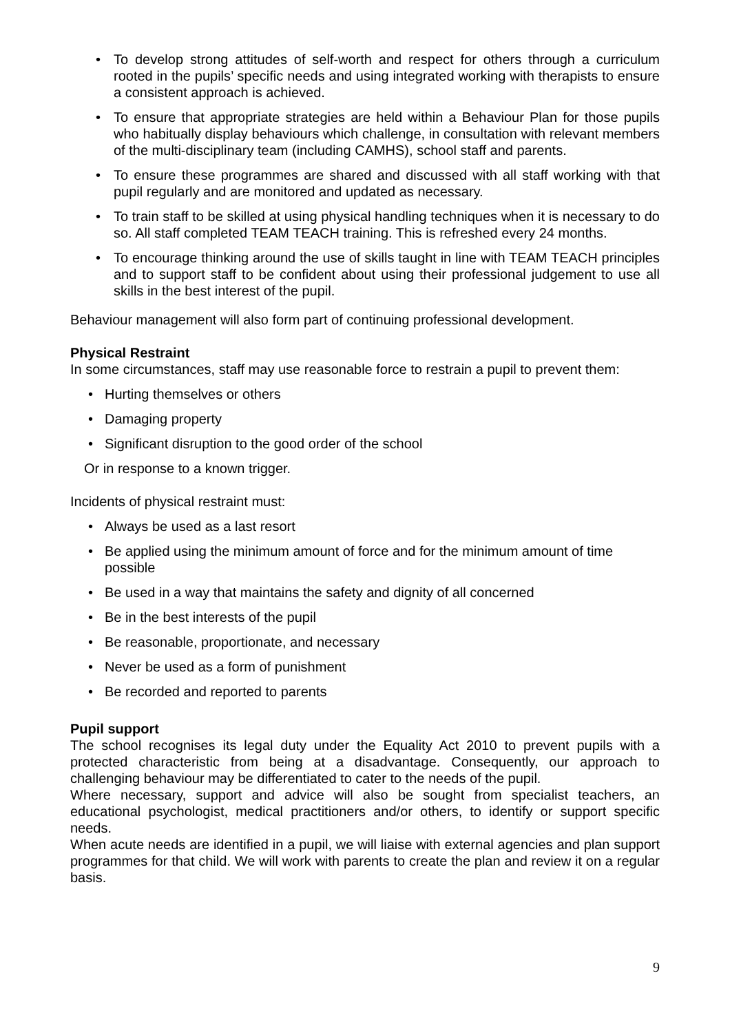• To develop strong attitudes of self-worth and respect for others through a curriculum rooted in the pupils’ specific needs and using integrated working with therapists to ensure a consistent approach is achieved.
• To ensure that appropriate strategies are held within a Behaviour Plan for those pupils who habitually display behaviours which challenge, in consultation with relevant members of the multi-disciplinary team (including CAMHS), school staff and parents.
• To ensure these programmes are shared and discussed with all staff working with that pupil regularly and are monitored and updated as necessary.
• To train staff to be skilled at using physical handling techniques when it is necessary to do so. All staff completed TEAM TEACH training. This is refreshed every 24 months.
• To encourage thinking around the use of skills taught in line with TEAM TEACH principles and to support staff to be confident about using their professional judgement to use all skills in the best interest of the pupil.
Behaviour management will also form part of continuing professional development.
Physical Restraint
In some circumstances, staff may use reasonable force to restrain a pupil to prevent them:
• Hurting themselves or others
• Damaging property
• Significant disruption to the good order of the school
Or in response to a known trigger.
Incidents of physical restraint must:
• Always be used as a last resort
• Be applied using the minimum amount of force and for the minimum amount of time possible
• Be used in a way that maintains the safety and dignity of all concerned
• Be in the best interests of the pupil
• Be reasonable, proportionate, and necessary
• Never be used as a form of punishment
• Be recorded and reported to parents
Pupil support
The school recognises its legal duty under the Equality Act 2010 to prevent pupils with a protected characteristic from being at a disadvantage. Consequently, our approach to challenging behaviour may be differentiated to cater to the needs of the pupil.
Where necessary, support and advice will also be sought from specialist teachers, an educational psychologist, medical practitioners and/or others, to identify or support specific needs.
When acute needs are identified in a pupil, we will liaise with external agencies and plan support programmes for that child. We will work with parents to create the plan and review it on a regular basis.
9